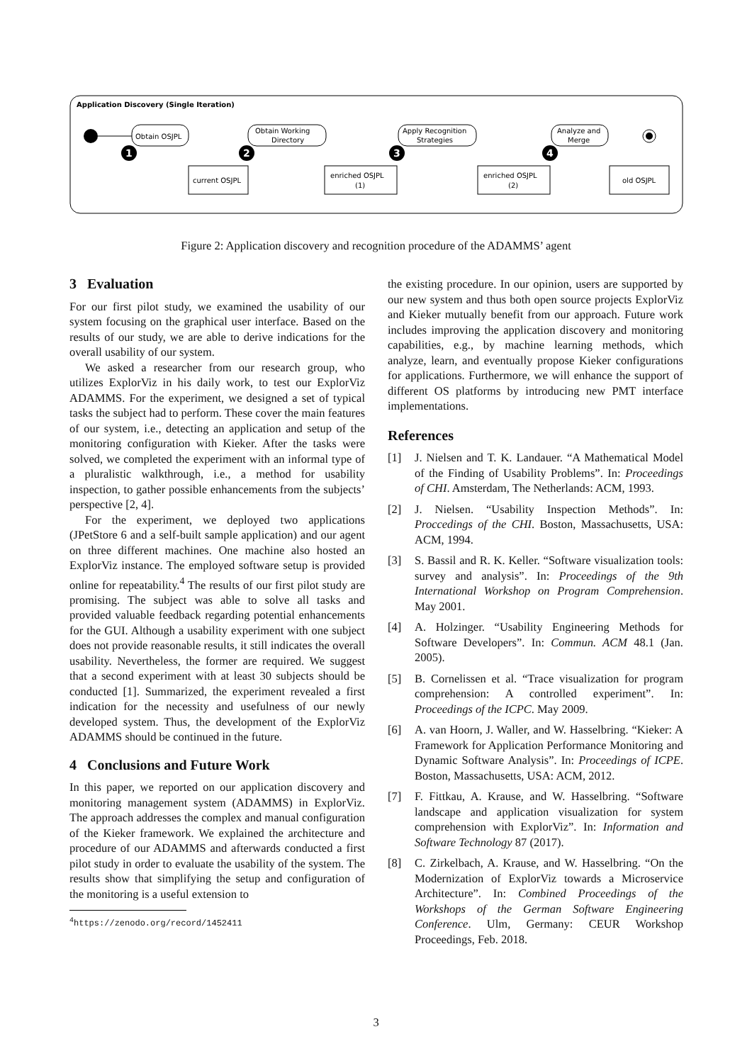Application Discovery (Single Iteration)
Obtain OSJPL
current OSJPL
Obtain Working
Directory
enriched OSJPL
(1)
Apply Recognition
Strategies
enriched OSJPL
(2)
Analyze and
Merge
old OSJPL
1
2
3
4
Figure 2: Application discovery and recognition procedure of the ADAMMS’ agent
3 Evaluation
For our first pilot study, we examined the usability of our system focusing on the graphical user interface. Based on the results of our study, we are able to derive indications for the overall usability of our system.
We asked a researcher from our research group, who utilizes ExplorViz in his daily work, to test our ExplorViz ADAMMS. For the experiment, we designed a set of typical tasks the subject had to perform. These cover the main features of our system, i.e., detecting an application and setup of the monitoring configuration with Kieker. After the tasks were solved, we completed the experiment with an informal type of a pluralistic walkthrough, i.e., a method for usability inspection, to gather possible enhancements from the subjects’ perspective [2, 4].
For the experiment, we deployed two applications (JPetStore 6 and a self-built sample application) and our agent on three different machines. One machine also hosted an ExplorViz instance. The employed software setup is provided online for repeatability.<sup>4</sup> The results of our first pilot study are promising. The subject was able to solve all tasks and provided valuable feedback regarding potential enhancements for the GUI. Although a usability experiment with one subject does not provide reasonable results, it still indicates the overall usability. Nevertheless, the former are required. We suggest that a second experiment with at least 30 subjects should be conducted [1]. Summarized, the experiment revealed a first indication for the necessity and usefulness of our newly developed system. Thus, the development of the ExplorViz ADAMMS should be continued in the future.
4 Conclusions and Future Work
In this paper, we reported on our application discovery and monitoring management system (ADAMMS) in ExplorViz. The approach addresses the complex and manual configuration of the Kieker framework. We explained the architecture and procedure of our ADAMMS and afterwards conducted a first pilot study in order to evaluate the usability of the system. The results show that simplifying the setup and configuration of the monitoring is a useful extension to
<sup>4</sup> https://zenodo.org/record/1452411
the existing procedure. In our opinion, users are supported by our new system and thus both open source projects ExplorViz and Kieker mutually benefit from our approach. Future work includes improving the application discovery and monitoring capabilities, e.g., by machine learning methods, which analyze, learn, and eventually propose Kieker configurations for applications. Furthermore, we will enhance the support of different OS platforms by introducing new PMT interface implementations.
References
[1] J. Nielsen and T. K. Landauer. “A Mathematical Model of the Finding of Usability Problems”. In: Proceedings of CHI. Amsterdam, The Netherlands: ACM, 1993.
[2] J. Nielsen. “Usability Inspection Methods”. In: Proccedings of the CHI. Boston, Massachusetts, USA: ACM, 1994.
[3] S. Bassil and R. K. Keller. “Software visualization tools: survey and analysis”. In: Proceedings of the 9th International Workshop on Program Comprehension. May 2001.
[4] A. Holzinger. “Usability Engineering Methods for Software Developers”. In: Commun. ACM 48.1 (Jan. 2005).
[5] B. Cornelissen et al. “Trace visualization for program comprehension: A controlled experiment”. In: Proceedings of the ICPC. May 2009.
[6] A. van Hoorn, J. Waller, and W. Hasselbring. “Kieker: A Framework for Application Performance Monitoring and Dynamic Software Analysis”. In: Proceedings of ICPE. Boston, Massachusetts, USA: ACM, 2012.
[7] F. Fittkau, A. Krause, and W. Hasselbring. “Software landscape and application visualization for system comprehension with ExplorViz”. In: Information and Software Technology 87 (2017).
[8] C. Zirkelbach, A. Krause, and W. Hasselbring. “On the Modernization of ExplorViz towards a Microservice Architecture”. In: Combined Proceedings of the Workshops of the German Software Engineering Conference. Ulm, Germany: CEUR Workshop Proceedings, Feb. 2018.
3